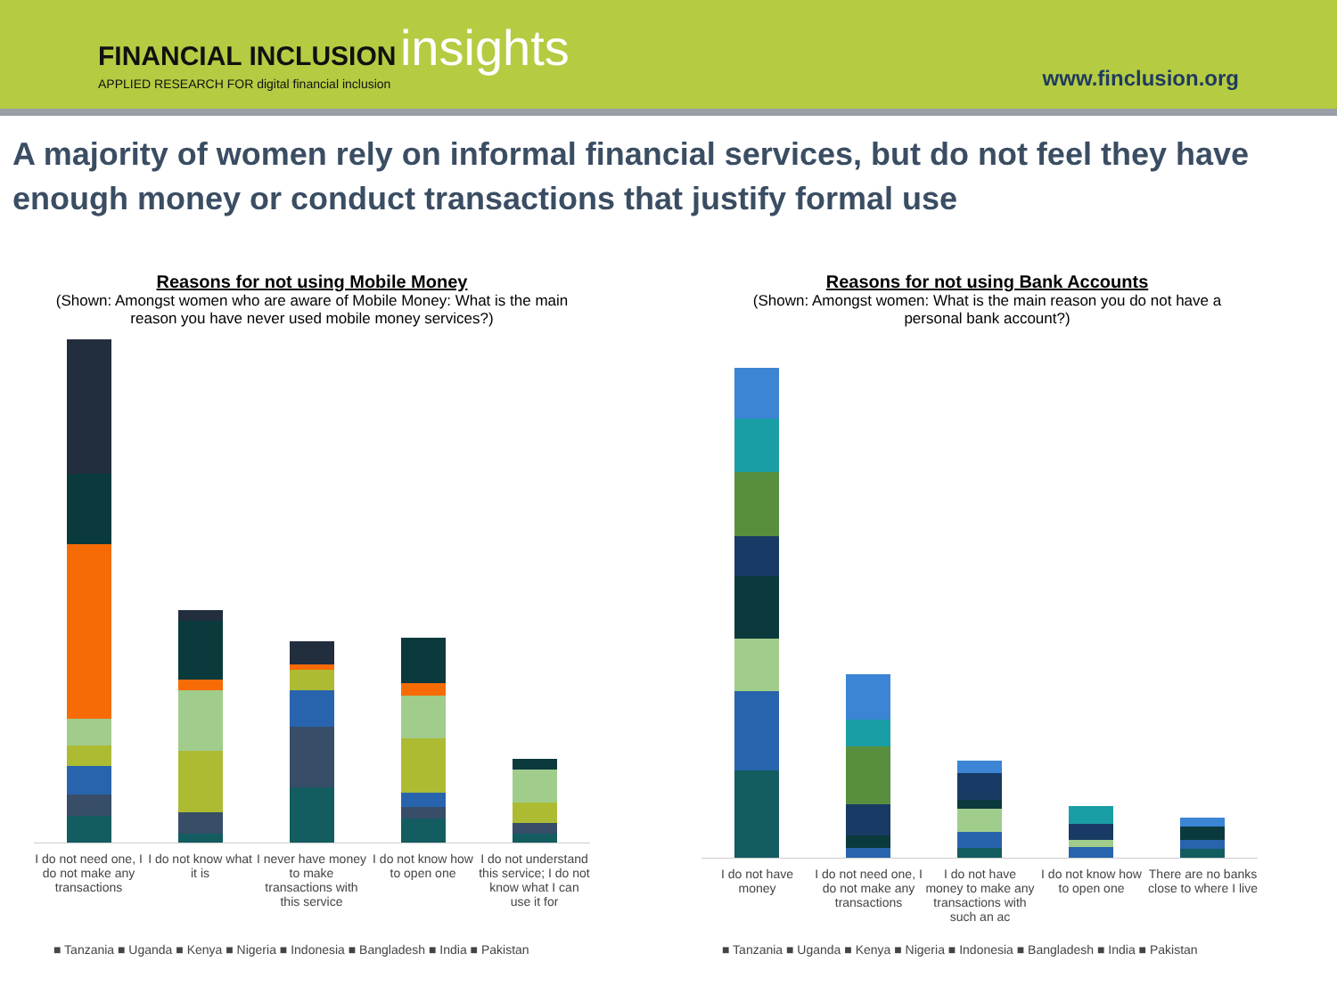FINANCIAL INCLUSION insights
APPLIED RESEARCH FOR digital financial inclusion
www.finclusion.org
A majority of women rely on informal financial services, but do not feel they have enough money or conduct transactions that justify formal use
Reasons for not using Mobile Money
(Shown: Amongst women who are aware of Mobile Money: What is the main reason you have never used mobile money services?)
I do not need one, I do not make any transactions
I do not know what it is
I never have money to make transactions with this service
I do not know how to open one
I do not understand this service; I do not know what I can use it for
■ Tanzania ■ Uganda ■ Kenya ■ Nigeria ■ Indonesia ■ Bangladesh ■ India ■ Pakistan
Reasons for not using Bank Accounts
(Shown: Amongst women: What is the main reason you do not have a personal bank account?)
I do not have money
I do not need one, I do not make any transactions
I do not have money to make any transactions with such an ac
I do not know how to open one
There are no banks close to where I live
■ Tanzania ■ Uganda ■ Kenya ■ Nigeria ■ Indonesia ■ Bangladesh ■ India ■ Pakistan